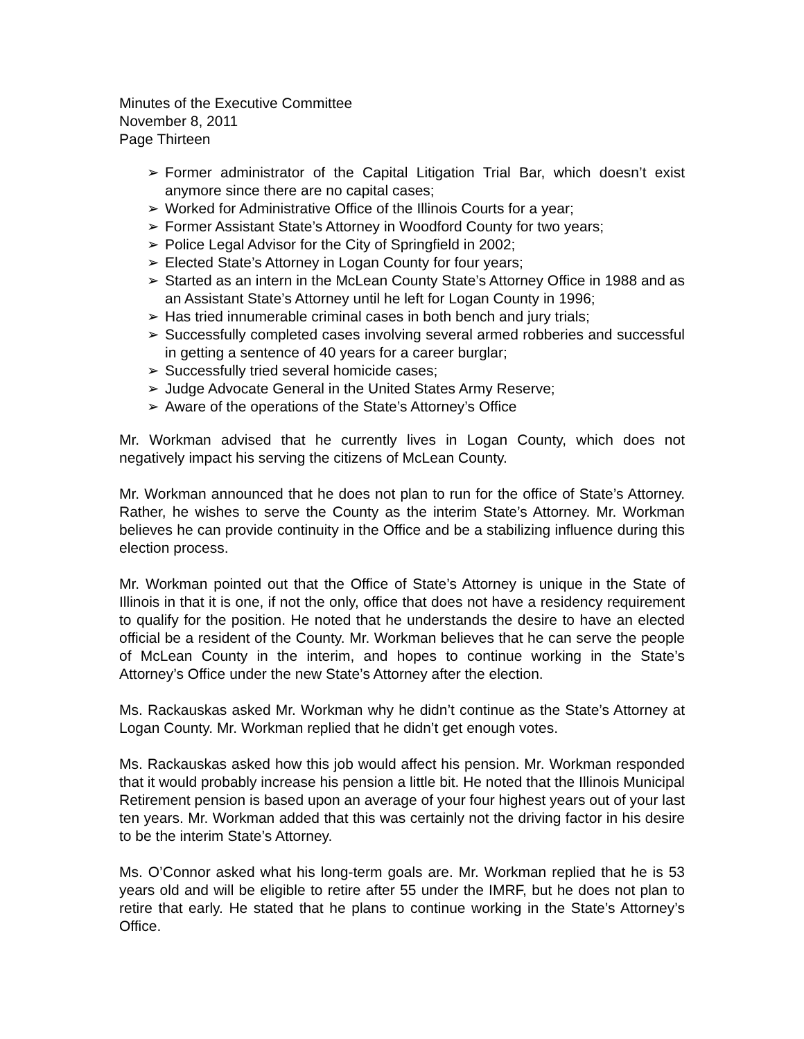Minutes of the Executive Committee
November 8, 2011
Page Thirteen
➢ Former administrator of the Capital Litigation Trial Bar, which doesn’t exist anymore since there are no capital cases;
➢ Worked for Administrative Office of the Illinois Courts for a year;
➢ Former Assistant State’s Attorney in Woodford County for two years;
➢ Police Legal Advisor for the City of Springfield in 2002;
➢ Elected State’s Attorney in Logan County for four years;
➢ Started as an intern in the McLean County State’s Attorney Office in 1988 and as an Assistant State’s Attorney until he left for Logan County in 1996;
➢ Has tried innumerable criminal cases in both bench and jury trials;
➢ Successfully completed cases involving several armed robberies and successful in getting a sentence of 40 years for a career burglar;
➢ Successfully tried several homicide cases;
➢ Judge Advocate General in the United States Army Reserve;
➢ Aware of the operations of the State’s Attorney’s Office
Mr. Workman advised that he currently lives in Logan County, which does not negatively impact his serving the citizens of McLean County.
Mr. Workman announced that he does not plan to run for the office of State’s Attorney. Rather, he wishes to serve the County as the interim State’s Attorney. Mr. Workman believes he can provide continuity in the Office and be a stabilizing influence during this election process.
Mr. Workman pointed out that the Office of State’s Attorney is unique in the State of Illinois in that it is one, if not the only, office that does not have a residency requirement to qualify for the position. He noted that he understands the desire to have an elected official be a resident of the County. Mr. Workman believes that he can serve the people of McLean County in the interim, and hopes to continue working in the State’s Attorney’s Office under the new State’s Attorney after the election.
Ms. Rackauskas asked Mr. Workman why he didn’t continue as the State’s Attorney at Logan County. Mr. Workman replied that he didn’t get enough votes.
Ms. Rackauskas asked how this job would affect his pension. Mr. Workman responded that it would probably increase his pension a little bit. He noted that the Illinois Municipal Retirement pension is based upon an average of your four highest years out of your last ten years. Mr. Workman added that this was certainly not the driving factor in his desire to be the interim State’s Attorney.
Ms. O’Connor asked what his long-term goals are. Mr. Workman replied that he is 53 years old and will be eligible to retire after 55 under the IMRF, but he does not plan to retire that early. He stated that he plans to continue working in the State’s Attorney’s Office.